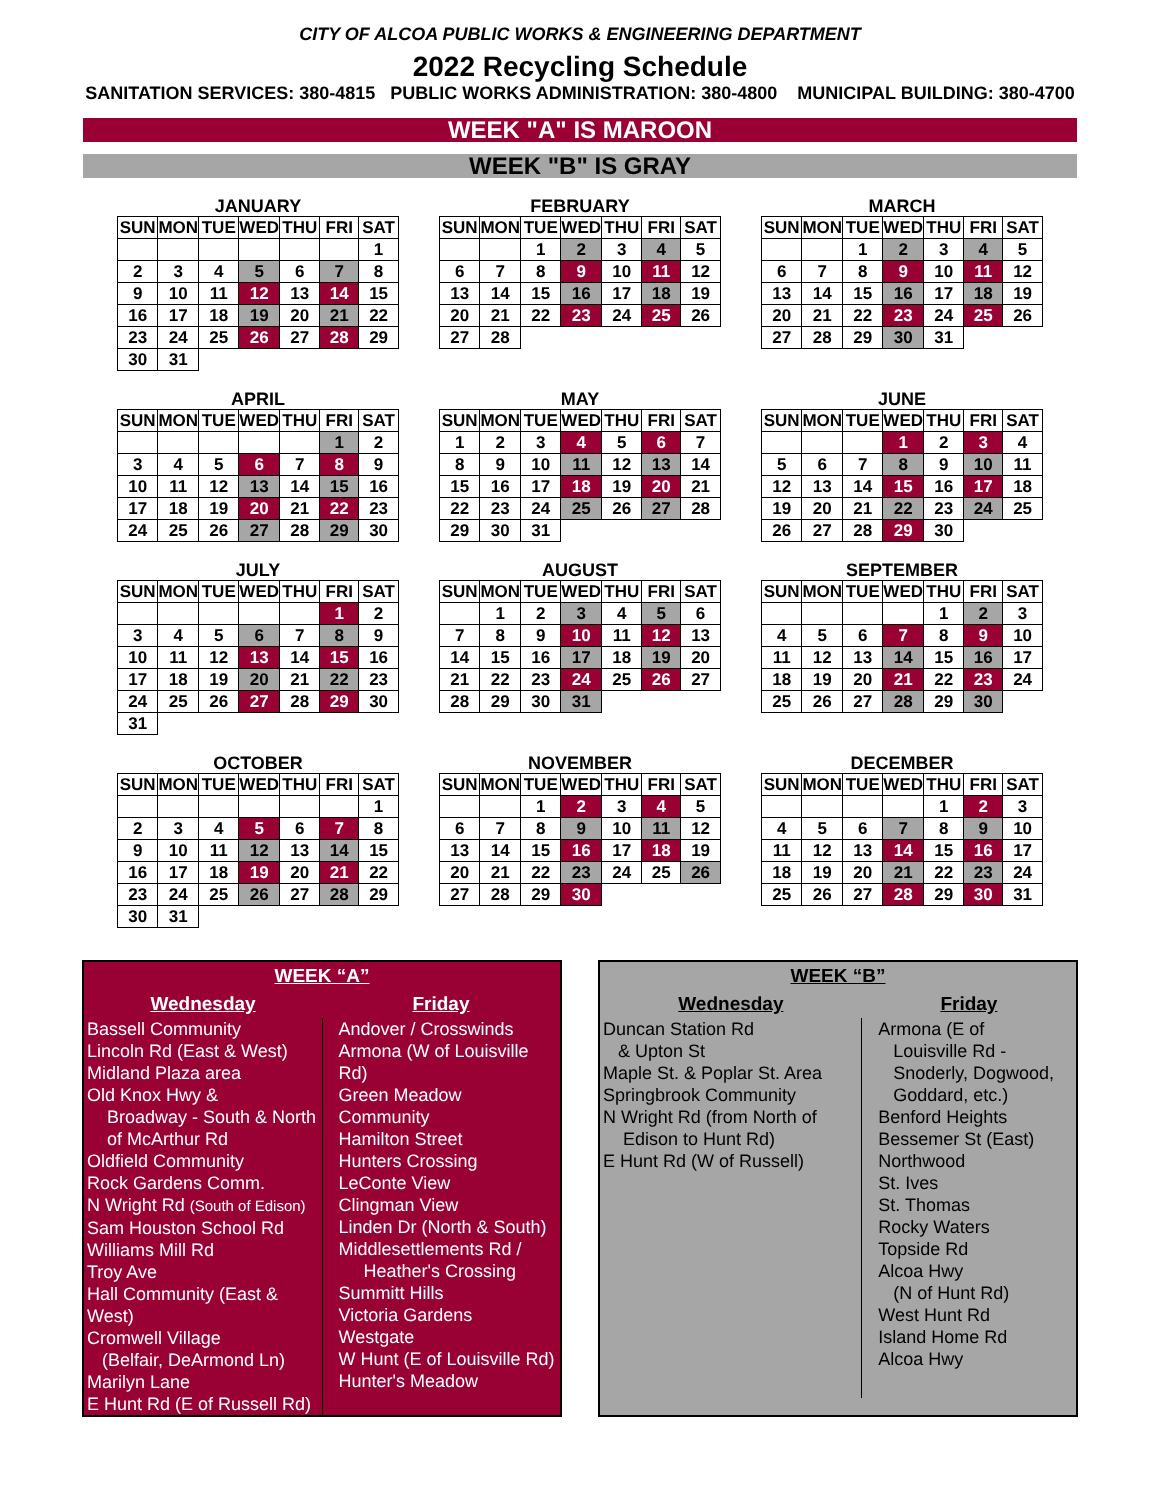CITY OF ALCOA PUBLIC WORKS & ENGINEERING DEPARTMENT
2022 Recycling Schedule
SANITATION SERVICES: 380-4815 PUBLIC WORKS ADMINISTRATION: 380-4800 MUNICIPAL BUILDING: 380-4700
WEEK "A" IS MAROON
WEEK "B" IS GRAY
JANUARY
| SUN | MON | TUE | WED | THU | FRI | SAT |
| --- | --- | --- | --- | --- | --- | --- |
| | | | | | | 1 |
| 2 | 3 | 4 | 5 | 6 | 7 | 8 |
| 9 | 10 | 11 | 12 | 13 | 14 | 15 |
| 16 | 17 | 18 | 19 | 20 | 21 | 22 |
| 23 | 24 | 25 | 26 | 27 | 28 | 29 |
| 30 | 31 | | | | | |
FEBRUARY
| SUN | MON | TUE | WED | THU | FRI | SAT |
| --- | --- | --- | --- | --- | --- | --- |
| | | 1 | 2 | 3 | 4 | 5 |
| 6 | 7 | 8 | 9 | 10 | 11 | 12 |
| 13 | 14 | 15 | 16 | 17 | 18 | 19 |
| 20 | 21 | 22 | 23 | 24 | 25 | 26 |
| 27 | 28 | | | | | |
MARCH
| SUN | MON | TUE | WED | THU | FRI | SAT |
| --- | --- | --- | --- | --- | --- | --- |
| | | 1 | 2 | 3 | 4 | 5 |
| 6 | 7 | 8 | 9 | 10 | 11 | 12 |
| 13 | 14 | 15 | 16 | 17 | 18 | 19 |
| 20 | 21 | 22 | 23 | 24 | 25 | 26 |
| 27 | 28 | 29 | 30 | 31 | | |
APRIL
| SUN | MON | TUE | WED | THU | FRI | SAT |
| --- | --- | --- | --- | --- | --- | --- |
| | | | | | 1 | 2 |
| 3 | 4 | 5 | 6 | 7 | 8 | 9 |
| 10 | 11 | 12 | 13 | 14 | 15 | 16 |
| 17 | 18 | 19 | 20 | 21 | 22 | 23 |
| 24 | 25 | 26 | 27 | 28 | 29 | 30 |
MAY
| SUN | MON | TUE | WED | THU | FRI | SAT |
| --- | --- | --- | --- | --- | --- | --- |
| 1 | 2 | 3 | 4 | 5 | 6 | 7 |
| 8 | 9 | 10 | 11 | 12 | 13 | 14 |
| 15 | 16 | 17 | 18 | 19 | 20 | 21 |
| 22 | 23 | 24 | 25 | 26 | 27 | 28 |
| 29 | 30 | 31 | | | | |
JUNE
| SUN | MON | TUE | WED | THU | FRI | SAT |
| --- | --- | --- | --- | --- | --- | --- |
| | | | 1 | 2 | 3 | 4 |
| 5 | 6 | 7 | 8 | 9 | 10 | 11 |
| 12 | 13 | 14 | 15 | 16 | 17 | 18 |
| 19 | 20 | 21 | 22 | 23 | 24 | 25 |
| 26 | 27 | 28 | 29 | 30 | | |
JULY
| SUN | MON | TUE | WED | THU | FRI | SAT |
| --- | --- | --- | --- | --- | --- | --- |
| | | | | | 1 | 2 |
| 3 | 4 | 5 | 6 | 7 | 8 | 9 |
| 10 | 11 | 12 | 13 | 14 | 15 | 16 |
| 17 | 18 | 19 | 20 | 21 | 22 | 23 |
| 24 | 25 | 26 | 27 | 28 | 29 | 30 |
| 31 | | | | | | |
AUGUST
| SUN | MON | TUE | WED | THU | FRI | SAT |
| --- | --- | --- | --- | --- | --- | --- |
| | 1 | 2 | 3 | 4 | 5 | 6 |
| 7 | 8 | 9 | 10 | 11 | 12 | 13 |
| 14 | 15 | 16 | 17 | 18 | 19 | 20 |
| 21 | 22 | 23 | 24 | 25 | 26 | 27 |
| 28 | 29 | 30 | 31 | | | |
SEPTEMBER
| SUN | MON | TUE | WED | THU | FRI | SAT |
| --- | --- | --- | --- | --- | --- | --- |
| | | | | 1 | 2 | 3 |
| 4 | 5 | 6 | 7 | 8 | 9 | 10 |
| 11 | 12 | 13 | 14 | 15 | 16 | 17 |
| 18 | 19 | 20 | 21 | 22 | 23 | 24 |
| 25 | 26 | 27 | 28 | 29 | 30 | |
OCTOBER
| SUN | MON | TUE | WED | THU | FRI | SAT |
| --- | --- | --- | --- | --- | --- | --- |
| | | | | | | 1 |
| 2 | 3 | 4 | 5 | 6 | 7 | 8 |
| 9 | 10 | 11 | 12 | 13 | 14 | 15 |
| 16 | 17 | 18 | 19 | 20 | 21 | 22 |
| 23 | 24 | 25 | 26 | 27 | 28 | 29 |
| 30 | 31 | | | | | |
NOVEMBER
| SUN | MON | TUE | WED | THU | FRI | SAT |
| --- | --- | --- | --- | --- | --- | --- |
| | | 1 | 2 | 3 | 4 | 5 |
| 6 | 7 | 8 | 9 | 10 | 11 | 12 |
| 13 | 14 | 15 | 16 | 17 | 18 | 19 |
| 20 | 21 | 22 | 23 | 24 | 25 | 26 |
| 27 | 28 | 29 | 30 | | | |
DECEMBER
| SUN | MON | TUE | WED | THU | FRI | SAT |
| --- | --- | --- | --- | --- | --- | --- |
| | | | | 1 | 2 | 3 |
| 4 | 5 | 6 | 7 | 8 | 9 | 10 |
| 11 | 12 | 13 | 14 | 15 | 16 | 17 |
| 18 | 19 | 20 | 21 | 22 | 23 | 24 |
| 25 | 26 | 27 | 28 | 29 | 30 | 31 |
| WEEK “A” | |
| --- | --- |
| Wednesday | Friday |
| Bassell Community Lincoln Rd (East & West) Midland Plaza area Old Knox Hwy & Broadway - South & North of McArthur Rd Oldfield Community Rock Gardens Comm. N Wright Rd (South of Edison) Sam Houston School Rd Williams Mill Rd Troy Ave Hall Community (East & West) Cromwell Village (Belfair, DeArmond Ln) Marilyn Lane E Hunt Rd (E of Russell Rd) | Andover / Crosswinds Armona (W of Louisville Rd) Green Meadow Community Hamilton Street Hunters Crossing LeConte View Clingman View Linden Dr (North & South) Middlesettlements Rd / Heather's Crossing Summitt Hills Victoria Gardens Westgate W Hunt (E of Louisville Rd) Hunter's Meadow |
| WEEK “B” | |
| --- | --- |
| Wednesday | Friday |
| Duncan Station Rd & Upton St Maple St. & Poplar St. Area Springbrook Community N Wright Rd (from North of Edison to Hunt Rd) E Hunt Rd (W of Russell) | Armona (E of Louisville Rd - Snoderly, Dogwood, Goddard, etc.) Benford Heights Bessemer St (East) Northwood St. Ives St. Thomas Rocky Waters Topside Rd Alcoa Hwy (N of Hunt Rd) West Hunt Rd Island Home Rd Alcoa Hwy |